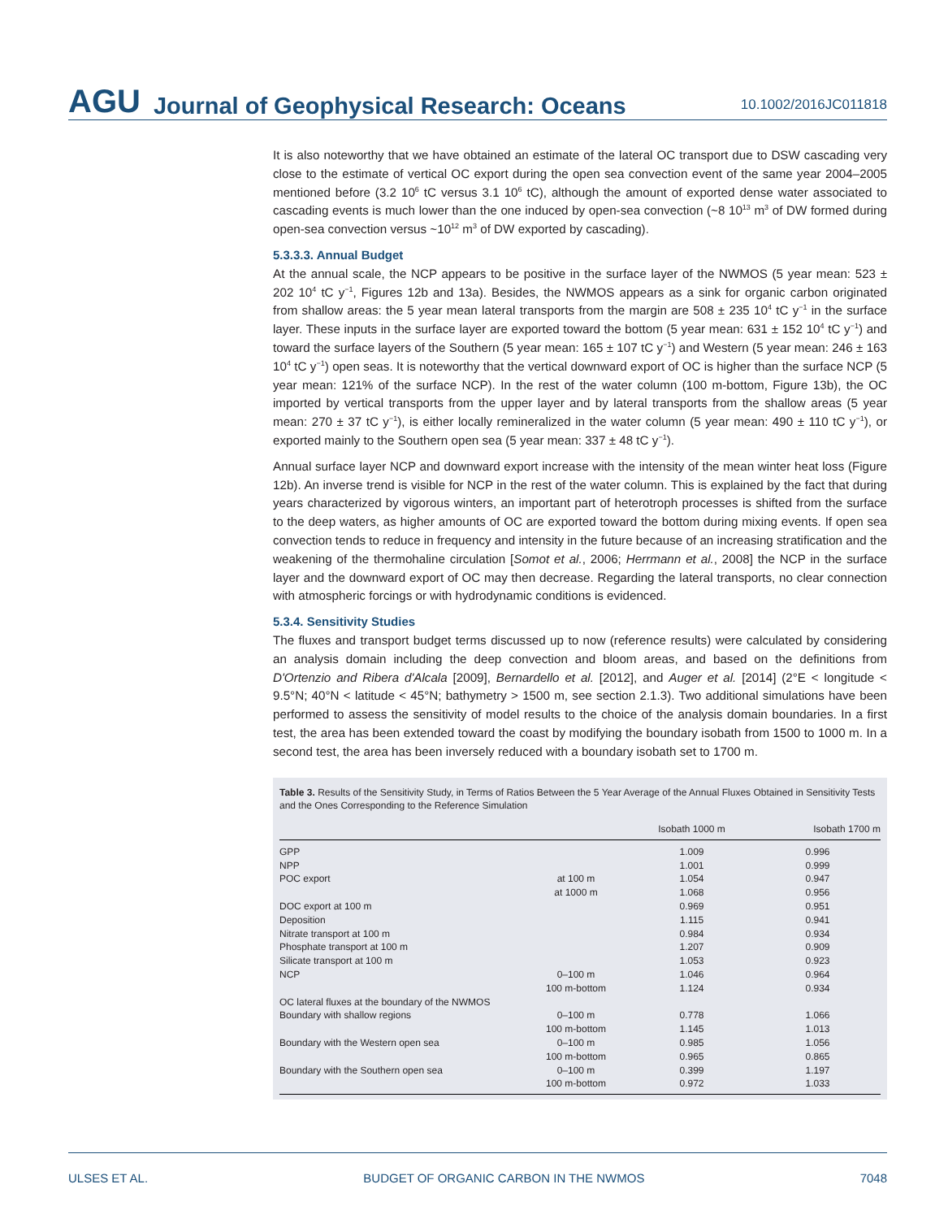AGU Journal of Geophysical Research: Oceans 10.1002/2016JC011818
It is also noteworthy that we have obtained an estimate of the lateral OC transport due to DSW cascading very close to the estimate of vertical OC export during the open sea convection event of the same year 2004–2005 mentioned before (3.2 10<sup>6</sup> tC versus 3.1 10<sup>6</sup> tC), although the amount of exported dense water associated to cascading events is much lower than the one induced by open-sea convection (~8 10<sup>13</sup> m<sup>3</sup> of DW formed during open-sea convection versus ~10<sup>12</sup> m<sup>3</sup> of DW exported by cascading).
5.3.3.3. Annual Budget
At the annual scale, the NCP appears to be positive in the surface layer of the NWMOS (5 year mean: 523 ± 202 10<sup>4</sup> tC y<sup>−1</sup>, Figures 12b and 13a). Besides, the NWMOS appears as a sink for organic carbon originated from shallow areas: the 5 year mean lateral transports from the margin are 508 ± 235 10<sup>4</sup> tC y<sup>−1</sup> in the surface layer. These inputs in the surface layer are exported toward the bottom (5 year mean: 631 ± 152 10<sup>4</sup> tC y<sup>−1</sup>) and toward the surface layers of the Southern (5 year mean: 165 ± 107 tC y<sup>−1</sup>) and Western (5 year mean: 246 ± 163 10<sup>4</sup> tC y<sup>−1</sup>) open seas. It is noteworthy that the vertical downward export of OC is higher than the surface NCP (5 year mean: 121% of the surface NCP). In the rest of the water column (100 m-bottom, Figure 13b), the OC imported by vertical transports from the upper layer and by lateral transports from the shallow areas (5 year mean: 270 ± 37 tC y<sup>−1</sup>), is either locally remineralized in the water column (5 year mean: 490 ± 110 tC y<sup>−1</sup>), or exported mainly to the Southern open sea (5 year mean: 337 ± 48 tC y<sup>−1</sup>).
Annual surface layer NCP and downward export increase with the intensity of the mean winter heat loss (Figure 12b). An inverse trend is visible for NCP in the rest of the water column. This is explained by the fact that during years characterized by vigorous winters, an important part of heterotroph processes is shifted from the surface to the deep waters, as higher amounts of OC are exported toward the bottom during mixing events. If open sea convection tends to reduce in frequency and intensity in the future because of an increasing stratification and the weakening of the thermohaline circulation [Somot et al., 2006; Herrmann et al., 2008] the NCP in the surface layer and the downward export of OC may then decrease. Regarding the lateral transports, no clear connection with atmospheric forcings or with hydrodynamic conditions is evidenced.
5.3.4. Sensitivity Studies
The fluxes and transport budget terms discussed up to now (reference results) were calculated by considering an analysis domain including the deep convection and bloom areas, and based on the definitions from D'Ortenzio and Ribera d'Alcala [2009], Bernardello et al. [2012], and Auger et al. [2014] (2°E < longitude < 9.5°N; 40°N < latitude < 45°N; bathymetry > 1500 m, see section 2.1.3). Two additional simulations have been performed to assess the sensitivity of model results to the choice of the analysis domain boundaries. In a first test, the area has been extended toward the coast by modifying the boundary isobath from 1500 to 1000 m. In a second test, the area has been inversely reduced with a boundary isobath set to 1700 m.
Table 3. Results of the Sensitivity Study, in Terms of Ratios Between the 5 Year Average of the Annual Fluxes Obtained in Sensitivity Tests and the Ones Corresponding to the Reference Simulation
| | | Isobath 1000 m | Isobath 1700 m |
| --- | --- | --- | --- |
| GPP | | 1.009 | 0.996 |
| NPP | | 1.001 | 0.999 |
| POC export | at 100 m | 1.054 | 0.947 |
| | at 1000 m | 1.068 | 0.956 |
| DOC export at 100 m | | 0.969 | 0.951 |
| Deposition | | 1.115 | 0.941 |
| Nitrate transport at 100 m | | 0.984 | 0.934 |
| Phosphate transport at 100 m | | 1.207 | 0.909 |
| Silicate transport at 100 m | | 1.053 | 0.923 |
| NCP | 0–100 m | 1.046 | 0.964 |
| | 100 m-bottom | 1.124 | 0.934 |
| OC lateral fluxes at the boundary of the NWMOS | | | |
| Boundary with shallow regions | 0–100 m | 0.778 | 1.066 |
| | 100 m-bottom | 1.145 | 1.013 |
| Boundary with the Western open sea | 0–100 m | 0.985 | 1.056 |
| | 100 m-bottom | 0.965 | 0.865 |
| Boundary with the Southern open sea | 0–100 m | 0.399 | 1.197 |
| | 100 m-bottom | 0.972 | 1.033 |
ULSES ET AL. BUDGET OF ORGANIC CARBON IN THE NWMOS 7048